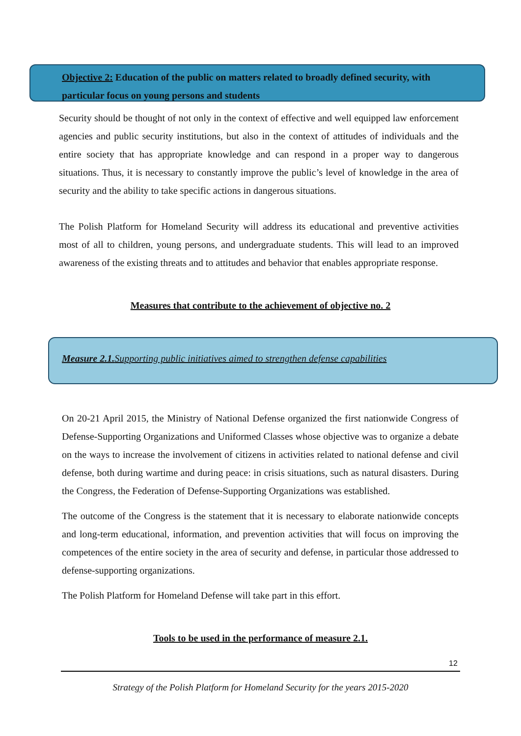Objective 2: Education of the public on matters related to broadly defined security, with particular focus on young persons and students
Security should be thought of not only in the context of effective and well equipped law enforcement agencies and public security institutions, but also in the context of attitudes of individuals and the entire society that has appropriate knowledge and can respond in a proper way to dangerous situations. Thus, it is necessary to constantly improve the public’s level of knowledge in the area of security and the ability to take specific actions in dangerous situations.
The Polish Platform for Homeland Security will address its educational and preventive activities most of all to children, young persons, and undergraduate students. This will lead to an improved awareness of the existing threats and to attitudes and behavior that enables appropriate response.
Measures that contribute to the achievement of objective no. 2
Measure 2.1. Supporting public initiatives aimed to strengthen defense capabilities
On 20-21 April 2015, the Ministry of National Defense organized the first nationwide Congress of Defense-Supporting Organizations and Uniformed Classes whose objective was to organize a debate on the ways to increase the involvement of citizens in activities related to national defense and civil defense, both during wartime and during peace: in crisis situations, such as natural disasters. During the Congress, the Federation of Defense-Supporting Organizations was established.
The outcome of the Congress is the statement that it is necessary to elaborate nationwide concepts and long-term educational, information, and prevention activities that will focus on improving the competences of the entire society in the area of security and defense, in particular those addressed to defense-supporting organizations.
The Polish Platform for Homeland Defense will take part in this effort.
Tools to be used in the performance of measure 2.1.
12
Strategy of the Polish Platform for Homeland Security for the years 2015-2020